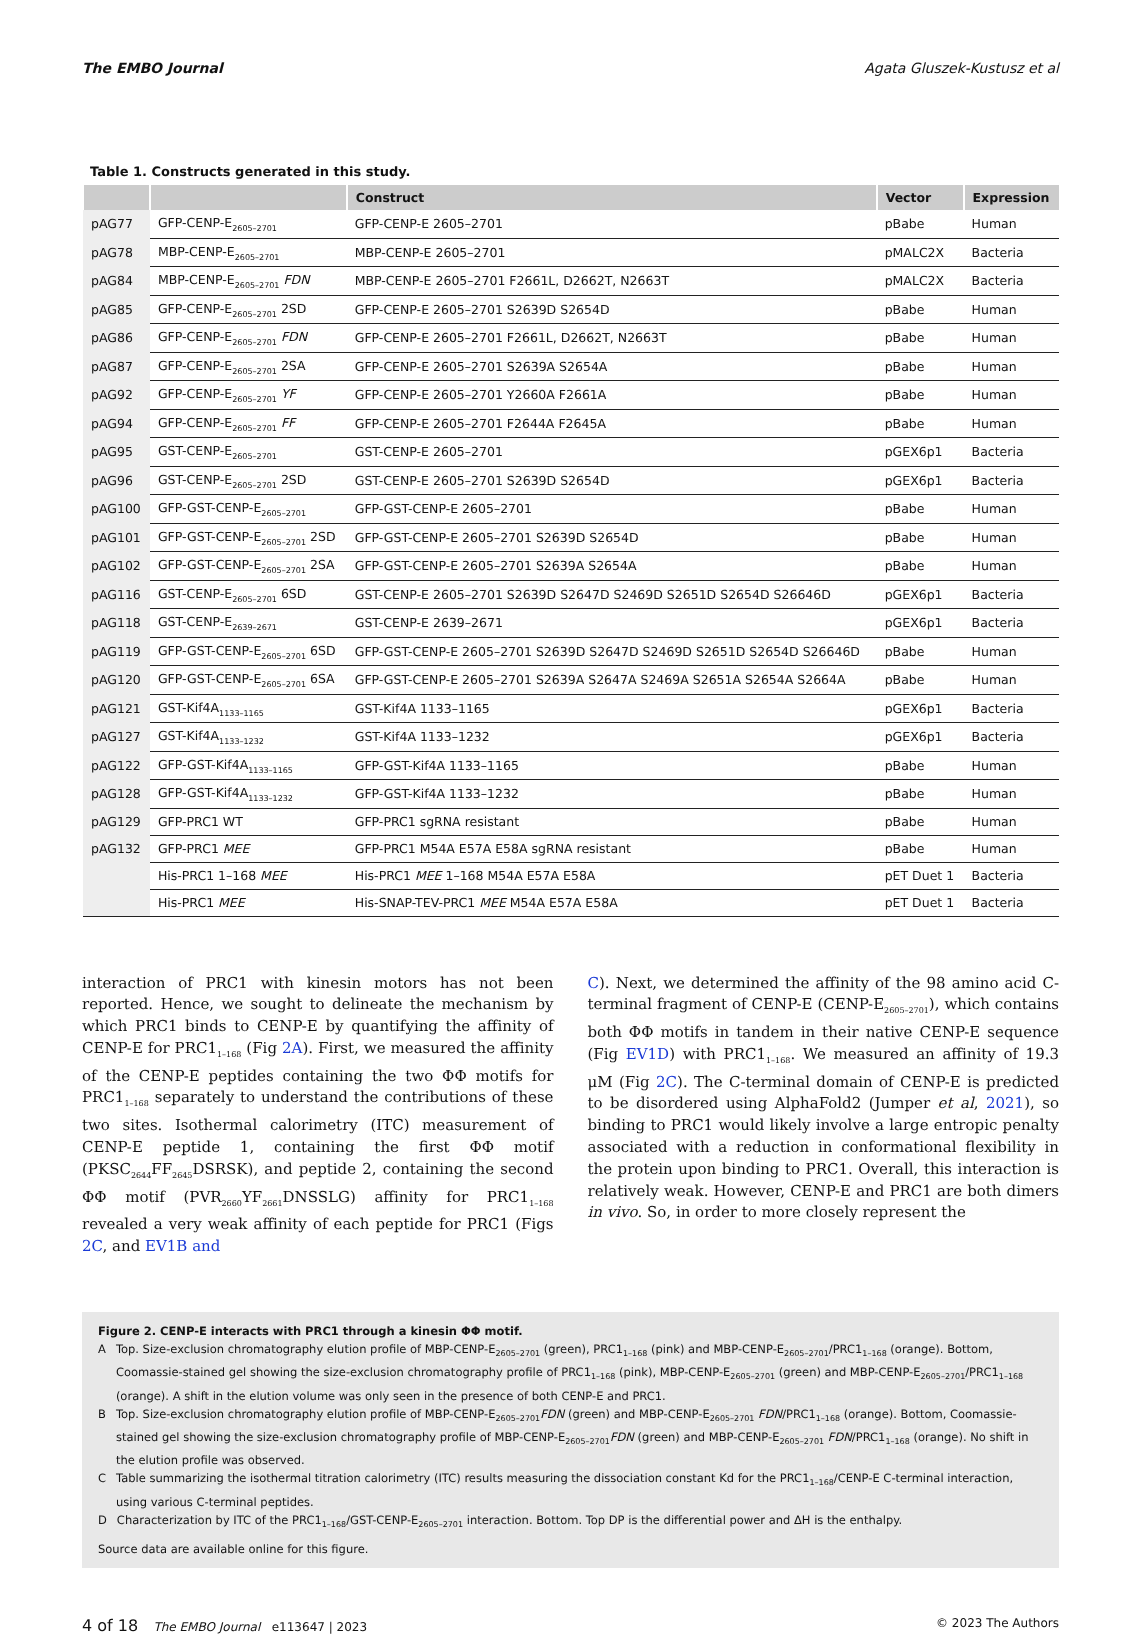The EMBO Journal Agata Gluszek-Kustusz et al
Table 1. Constructs generated in this study.
| | | Construct | Vector | Expression |
| --- | --- | --- | --- | --- |
| pAG77 | GFP-CENP-E<sub>2605–2701</sub> | GFP-CENP-E 2605–2701 | pBabe | Human |
| pAG78 | MBP-CENP-E<sub>2605–2701</sub> | MBP-CENP-E 2605–2701 | pMALC2X | Bacteria |
| pAG84 | MBP-CENP-E<sub>2605–2701</sub> FDN | MBP-CENP-E 2605–2701 F2661L, D2662T, N2663T | pMALC2X | Bacteria |
| pAG85 | GFP-CENP-E<sub>2605–2701</sub> 2SD | GFP-CENP-E 2605–2701 S2639D S2654D | pBabe | Human |
| pAG86 | GFP-CENP-E<sub>2605–2701</sub> FDN | GFP-CENP-E 2605–2701 F2661L, D2662T, N2663T | pBabe | Human |
| pAG87 | GFP-CENP-E<sub>2605–2701</sub> 2SA | GFP-CENP-E 2605–2701 S2639A S2654A | pBabe | Human |
| pAG92 | GFP-CENP-E<sub>2605–2701</sub> YF | GFP-CENP-E 2605–2701 Y2660A F2661A | pBabe | Human |
| pAG94 | GFP-CENP-E<sub>2605–2701</sub> FF | GFP-CENP-E 2605–2701 F2644A F2645A | pBabe | Human |
| pAG95 | GST-CENP-E<sub>2605–2701</sub> | GST-CENP-E 2605–2701 | pGEX6p1 | Bacteria |
| pAG96 | GST-CENP-E<sub>2605–2701</sub> 2SD | GST-CENP-E 2605–2701 S2639D S2654D | pGEX6p1 | Bacteria |
| pAG100 | GFP-GST-CENP-E<sub>2605–2701</sub> | GFP-GST-CENP-E 2605–2701 | pBabe | Human |
| pAG101 | GFP-GST-CENP-E<sub>2605–2701</sub> 2SD | GFP-GST-CENP-E 2605–2701 S2639D S2654D | pBabe | Human |
| pAG102 | GFP-GST-CENP-E<sub>2605–2701</sub> 2SA | GFP-GST-CENP-E 2605–2701 S2639A S2654A | pBabe | Human |
| pAG116 | GST-CENP-E<sub>2605–2701</sub> 6SD | GST-CENP-E 2605–2701 S2639D S2647D S2469D S2651D S2654D S26646D | pGEX6p1 | Bacteria |
| pAG118 | GST-CENP-E<sub>2639–2671</sub> | GST-CENP-E 2639–2671 | pGEX6p1 | Bacteria |
| pAG119 | GFP-GST-CENP-E<sub>2605–2701</sub> 6SD | GFP-GST-CENP-E 2605–2701 S2639D S2647D S2469D S2651D S2654D S26646D | pBabe | Human |
| pAG120 | GFP-GST-CENP-E<sub>2605–2701</sub> 6SA | GFP-GST-CENP-E 2605–2701 S2639A S2647A S2469A S2651A S2654A S2664A | pBabe | Human |
| pAG121 | GST-Kif4A<sub>1133–1165</sub> | GST-Kif4A 1133–1165 | pGEX6p1 | Bacteria |
| pAG127 | GST-Kif4A<sub>1133–1232</sub> | GST-Kif4A 1133–1232 | pGEX6p1 | Bacteria |
| pAG122 | GFP-GST-Kif4A<sub>1133–1165</sub> | GFP-GST-Kif4A 1133–1165 | pBabe | Human |
| pAG128 | GFP-GST-Kif4A<sub>1133–1232</sub> | GFP-GST-Kif4A 1133–1232 | pBabe | Human |
| pAG129 | GFP-PRC1 WT | GFP-PRC1 sgRNA resistant | pBabe | Human |
| pAG132 | GFP-PRC1 MEE | GFP-PRC1 M54A E57A E58A sgRNA resistant | pBabe | Human |
| | His-PRC1 1–168 MEE | His-PRC1 MEE 1–168 M54A E57A E58A | pET Duet 1 | Bacteria |
| | His-PRC1 MEE | His-SNAP-TEV-PRC1 MEE M54A E57A E58A | pET Duet 1 | Bacteria |
interaction of PRC1 with kinesin motors has not been reported. Hence, we sought to delineate the mechanism by which PRC1 binds to CENP-E by quantifying the affinity of CENP-E for PRC1<sub>1–168</sub> (Fig 2A). First, we measured the affinity of the CENP-E peptides containing the two ΦΦ motifs for PRC1<sub>1–168</sub> separately to understand the contributions of these two sites. Isothermal calorimetry (ITC) measurement of CENP-E peptide 1, containing the first ΦΦ motif (PKSC<sub>2644</sub>FF<sub>2645</sub>DSRSK), and peptide 2, containing the second ΦΦ motif (PVR<sub>2660</sub>YF<sub>2661</sub>DNSSLG) affinity for PRC1<sub>1–168</sub> revealed a very weak affinity of each peptide for PRC1 (Figs 2C, and EV1B and
C). Next, we determined the affinity of the 98 amino acid C-terminal fragment of CENP-E (CENP-E<sub>2605–2701</sub>), which contains both ΦΦ motifs in tandem in their native CENP-E sequence (Fig EV1D) with PRC1<sub>1–168</sub>. We measured an affinity of 19.3 μM (Fig 2C). The C-terminal domain of CENP-E is predicted to be disordered using AlphaFold2 (Jumper et al, 2021), so binding to PRC1 would likely involve a large entropic penalty associated with a reduction in conformational flexibility in the protein upon binding to PRC1. Overall, this interaction is relatively weak. However, CENP-E and PRC1 are both dimers in vivo. So, in order to more closely represent the
Figure 2. CENP-E interacts with PRC1 through a kinesin ΦΦ motif.
A Top. Size-exclusion chromatography elution profile of MBP-CENP-E<sub>2605–2701</sub> (green), PRC1<sub>1–168</sub> (pink) and MBP-CENP-E<sub>2605–2701</sub>/PRC1<sub>1–168</sub> (orange). Bottom, Coomassie-stained gel showing the size-exclusion chromatography profile of PRC1<sub>1–168</sub> (pink), MBP-CENP-E<sub>2605–2701</sub> (green) and MBP-CENP-E<sub>2605–2701</sub>/PRC1<sub>1–168</sub> (orange). A shift in the elution volume was only seen in the presence of both CENP-E and PRC1.
B Top. Size-exclusion chromatography elution profile of MBP-CENP-E<sub>2605–2701</sub>FDN (green) and MBP-CENP-E<sub>2605–2701</sub> FDN/PRC1<sub>1–168</sub> (orange). Bottom, Coomassie-stained gel showing the size-exclusion chromatography profile of MBP-CENP-E<sub>2605–2701</sub>FDN (green) and MBP-CENP-E<sub>2605–2701</sub> FDN/PRC1<sub>1–168</sub> (orange). No shift in the elution profile was observed.
C Table summarizing the isothermal titration calorimetry (ITC) results measuring the dissociation constant Kd for the PRC1<sub>1–168</sub>/CENP-E C-terminal interaction, using various C-terminal peptides.
D Characterization by ITC of the PRC1<sub>1–168</sub>/GST-CENP-E<sub>2605–2701</sub> interaction. Bottom. Top DP is the differential power and ΔH is the enthalpy.
Source data are available online for this figure.
4 of 18 The EMBO Journal e113647 | 2023 © 2023 The Authors